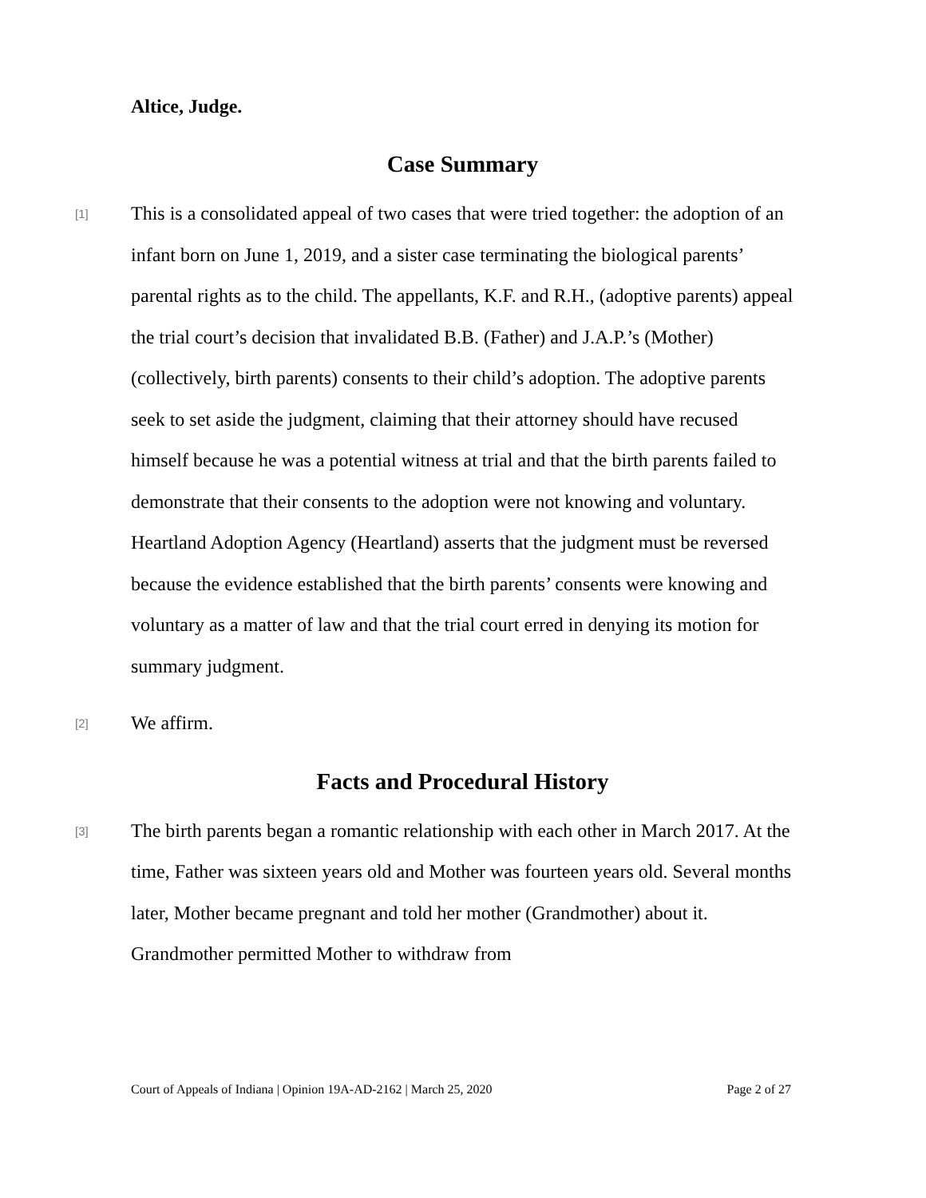Altice, Judge.
Case Summary
[1]
This is a consolidated appeal of two cases that were tried together: the adoption of an infant born on June 1, 2019, and a sister case terminating the biological parents’ parental rights as to the child. The appellants, K.F. and R.H., (adoptive parents) appeal the trial court’s decision that invalidated B.B. (Father) and J.A.P.’s (Mother) (collectively, birth parents) consents to their child’s adoption. The adoptive parents seek to set aside the judgment, claiming that their attorney should have recused himself because he was a potential witness at trial and that the birth parents failed to demonstrate that their consents to the adoption were not knowing and voluntary. Heartland Adoption Agency (Heartland) asserts that the judgment must be reversed because the evidence established that the birth parents’ consents were knowing and voluntary as a matter of law and that the trial court erred in denying its motion for summary judgment.
[2]
We affirm.
Facts and Procedural History
[3]
The birth parents began a romantic relationship with each other in March 2017. At the time, Father was sixteen years old and Mother was fourteen years old. Several months later, Mother became pregnant and told her mother (Grandmother) about it. Grandmother permitted Mother to withdraw from
Court of Appeals of Indiana | Opinion 19A-AD-2162 | March 25, 2020 Page 2 of 27